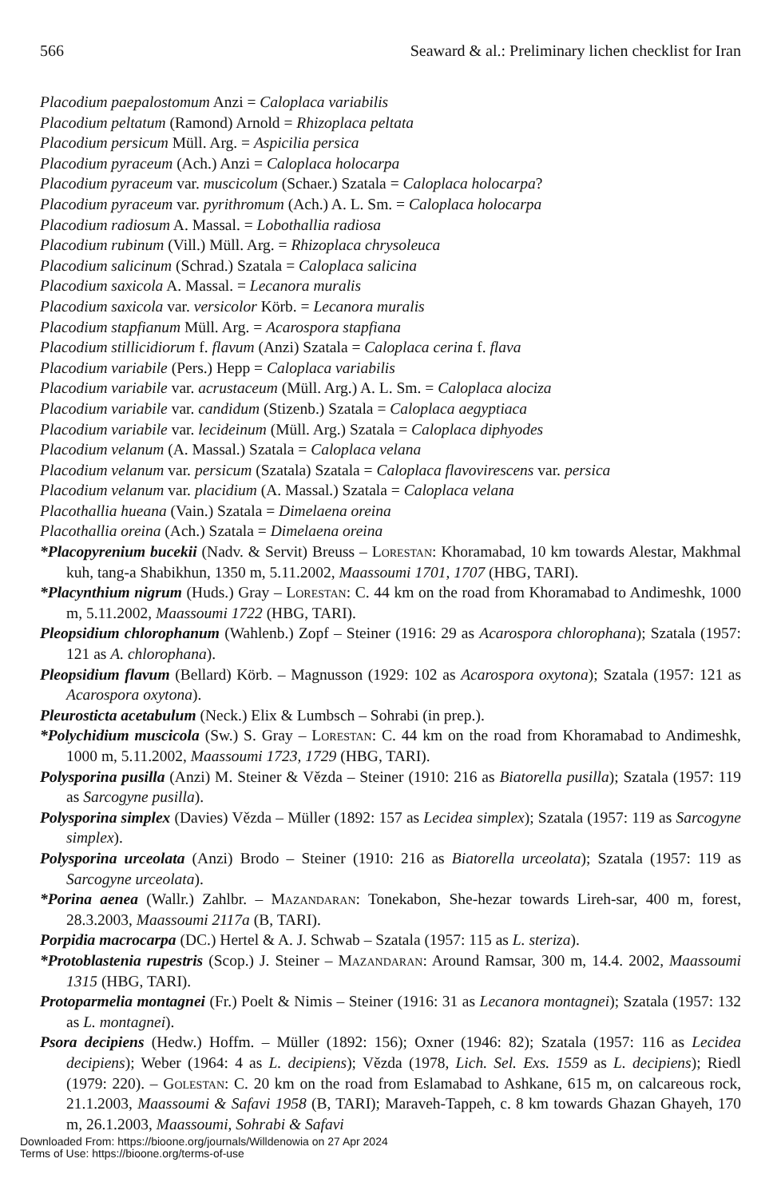566 Seaward & al.: Preliminary lichen checklist for Iran
Placodium paepalostomum Anzi = Caloplaca variabilis
Placodium peltatum (Ramond) Arnold = Rhizoplaca peltata
Placodium persicum Müll. Arg. = Aspicilia persica
Placodium pyraceum (Ach.) Anzi = Caloplaca holocarpa
Placodium pyraceum var. muscicolum (Schaer.) Szatala = Caloplaca holocarpa?
Placodium pyraceum var. pyrithromum (Ach.) A. L. Sm. = Caloplaca holocarpa
Placodium radiosum A. Massal. = Lobothallia radiosa
Placodium rubinum (Vill.) Müll. Arg. = Rhizoplaca chrysoleuca
Placodium salicinum (Schrad.) Szatala = Caloplaca salicina
Placodium saxicola A. Massal. = Lecanora muralis
Placodium saxicola var. versicolor Körb. = Lecanora muralis
Placodium stapfianum Müll. Arg. = Acarospora stapfiana
Placodium stillicidiorum f. flavum (Anzi) Szatala = Caloplaca cerina f. flava
Placodium variabile (Pers.) Hepp = Caloplaca variabilis
Placodium variabile var. acrustaceum (Müll. Arg.) A. L. Sm. = Caloplaca alociza
Placodium variabile var. candidum (Stizenb.) Szatala = Caloplaca aegyptiaca
Placodium variabile var. lecideinum (Müll. Arg.) Szatala = Caloplaca diphyodes
Placodium velanum (A. Massal.) Szatala = Caloplaca velana
Placodium velanum var. persicum (Szatala) Szatala = Caloplaca flavovirescens var. persica
Placodium velanum var. placidium (A. Massal.) Szatala = Caloplaca velana
Placothallia hueana (Vain.) Szatala = Dimelaena oreina
Placothallia oreina (Ach.) Szatala = Dimelaena oreina
*Placopyrenium bucekii (Nadv. & Servit) Breuss – Lorestan: Khoramabad, 10 km towards Alestar, Makhmal kuh, tang-a Shabikhun, 1350 m, 5.11.2002, Maassoumi 1701, 1707 (HBG, TARI).
*Placynthium nigrum (Huds.) Gray – Lorestan: C. 44 km on the road from Khoramabad to Andimeshk, 1000 m, 5.11.2002, Maassoumi 1722 (HBG, TARI).
Pleopsidium chlorophanum (Wahlenb.) Zopf – Steiner (1916: 29 as Acarospora chlorophana); Szatala (1957: 121 as A. chlorophana).
Pleopsidium flavum (Bellard) Körb. – Magnusson (1929: 102 as Acarospora oxytona); Szatala (1957: 121 as Acarospora oxytona).
Pleurosticta acetabulum (Neck.) Elix & Lumbsch – Sohrabi (in prep.).
*Polychidium muscicola (Sw.) S. Gray – Lorestan: C. 44 km on the road from Khoramabad to Andimeshk, 1000 m, 5.11.2002, Maassoumi 1723, 1729 (HBG, TARI).
Polysporina pusilla (Anzi) M. Steiner & Vězda – Steiner (1910: 216 as Biatorella pusilla); Szatala (1957: 119 as Sarcogyne pusilla).
Polysporina simplex (Davies) Vězda – Müller (1892: 157 as Lecidea simplex); Szatala (1957: 119 as Sarcogyne simplex).
Polysporina urceolata (Anzi) Brodo – Steiner (1910: 216 as Biatorella urceolata); Szatala (1957: 119 as Sarcogyne urceolata).
*Porina aenea (Wallr.) Zahlbr. – Mazandaran: Tonekabon, She-hezar towards Lireh-sar, 400 m, forest, 28.3.2003, Maassoumi 2117a (B, TARI).
Porpidia macrocarpa (DC.) Hertel & A. J. Schwab – Szatala (1957: 115 as L. steriza).
*Protoblastenia rupestris (Scop.) J. Steiner – Mazandaran: Around Ramsar, 300 m, 14.4. 2002, Maassoumi 1315 (HBG, TARI).
Protoparmelia montagnei (Fr.) Poelt & Nimis – Steiner (1916: 31 as Lecanora montagnei); Szatala (1957: 132 as L. montagnei).
Psora decipiens (Hedw.) Hoffm. – Müller (1892: 156); Oxner (1946: 82); Szatala (1957: 116 as Lecidea decipiens); Weber (1964: 4 as L. decipiens); Vězda (1978, Lich. Sel. Exs. 1559 as L. decipiens); Riedl (1979: 220). – Golestan: C. 20 km on the road from Eslamabad to Ashkane, 615 m, on calcareous rock, 21.1.2003, Maassoumi & Safavi 1958 (B, TARI); Maraveh-Tappeh, c. 8 km towards Ghazan Ghayeh, 170 m, 26.1.2003, Maassoumi, Sohrabi & Safavi
Downloaded From: https://bioone.org/journals/Willdenowia on 27 Apr 2024
Terms of Use: https://bioone.org/terms-of-use